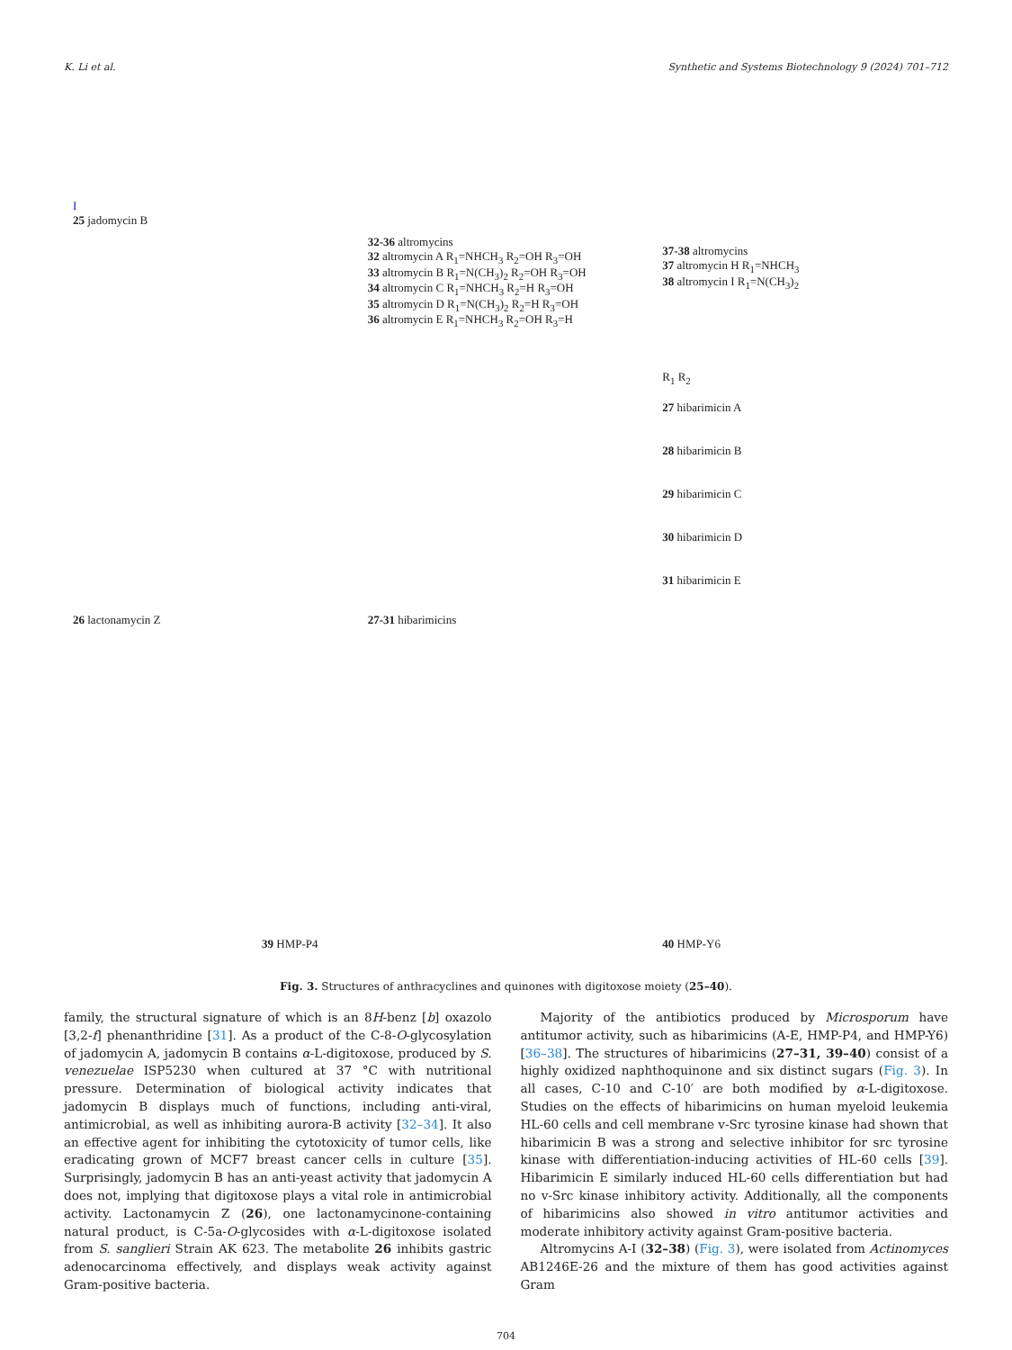K. Li et al. Synthetic and Systems Biotechnology 9 (2024) 701–712
I
25 jadomycin B
32-36 altromycins
32 altromycin A R<sub>1</sub>=NHCH<sub>3</sub> R<sub>2</sub>=OH R<sub>3</sub>=OH
33 altromycin B R<sub>1</sub>=N(CH<sub>3</sub>)<sub>2</sub> R<sub>2</sub>=OH R<sub>3</sub>=OH
34 altromycin C R<sub>1</sub>=NHCH<sub>3</sub> R<sub>2</sub>=H R<sub>3</sub>=OH
35 altromycin D R<sub>1</sub>=N(CH<sub>3</sub>)<sub>2</sub> R<sub>2</sub>=H R<sub>3</sub>=OH
36 altromycin E R<sub>1</sub>=NHCH<sub>3</sub> R<sub>2</sub>=OH R<sub>3</sub>=H
37-38 altromycins
37 altromycin H R<sub>1</sub>=NHCH<sub>3</sub>
38 altromycin I R<sub>1</sub>=N(CH<sub>3</sub>)<sub>2</sub>
26 lactonamycin Z
27-31 hibarimicins
R<sub>1</sub> R<sub>2</sub>
27 hibarimicin A
28 hibarimicin B
29 hibarimicin C
30 hibarimicin D
31 hibarimicin E
39 HMP-P4
40 HMP-Y6
Fig. 3. Structures of anthracyclines and quinones with digitoxose moiety (25–40).
family, the structural signature of which is an 8H-benz [b] oxazolo [3,2-f] phenanthridine [31]. As a product of the C-8-O-glycosylation of jadomycin A, jadomycin B contains α-L-digitoxose, produced by S. venezuelae ISP5230 when cultured at 37 °C with nutritional pressure. Determination of biological activity indicates that jadomycin B displays much of functions, including anti-viral, antimicrobial, as well as inhibiting aurora-B activity [32–34]. It also an effective agent for inhibiting the cytotoxicity of tumor cells, like eradicating grown of MCF7 breast cancer cells in culture [35]. Surprisingly, jadomycin B has an anti-yeast activity that jadomycin A does not, implying that digitoxose plays a vital role in antimicrobial activity. Lactonamycin Z (26), one lactonamycinone-containing natural product, is C-5a-O-glycosides with α-L-digitoxose isolated from S. sanglieri Strain AK 623. The metabolite 26 inhibits gastric adenocarcinoma effectively, and displays weak activity against Gram-positive bacteria.
Majority of the antibiotics produced by Microsporum have antitumor activity, such as hibarimicins (A-E, HMP-P4, and HMP-Y6) [36–38]. The structures of hibarimicins (27–31, 39–40) consist of a highly oxidized naphthoquinone and six distinct sugars (Fig. 3). In all cases, C-10 and C-10′ are both modified by α-L-digitoxose. Studies on the effects of hibarimicins on human myeloid leukemia HL-60 cells and cell membrane v-Src tyrosine kinase had shown that hibarimicin B was a strong and selective inhibitor for src tyrosine kinase with differentiation-inducing activities of HL-60 cells [39]. Hibarimicin E similarly induced HL-60 cells differentiation but had no v-Src kinase inhibitory activity. Additionally, all the components of hibarimicins also showed in vitro antitumor activities and moderate inhibitory activity against Gram-positive bacteria.
Altromycins A-I (32–38) (Fig. 3), were isolated from Actinomyces AB1246E-26 and the mixture of them has good activities against Gram
704